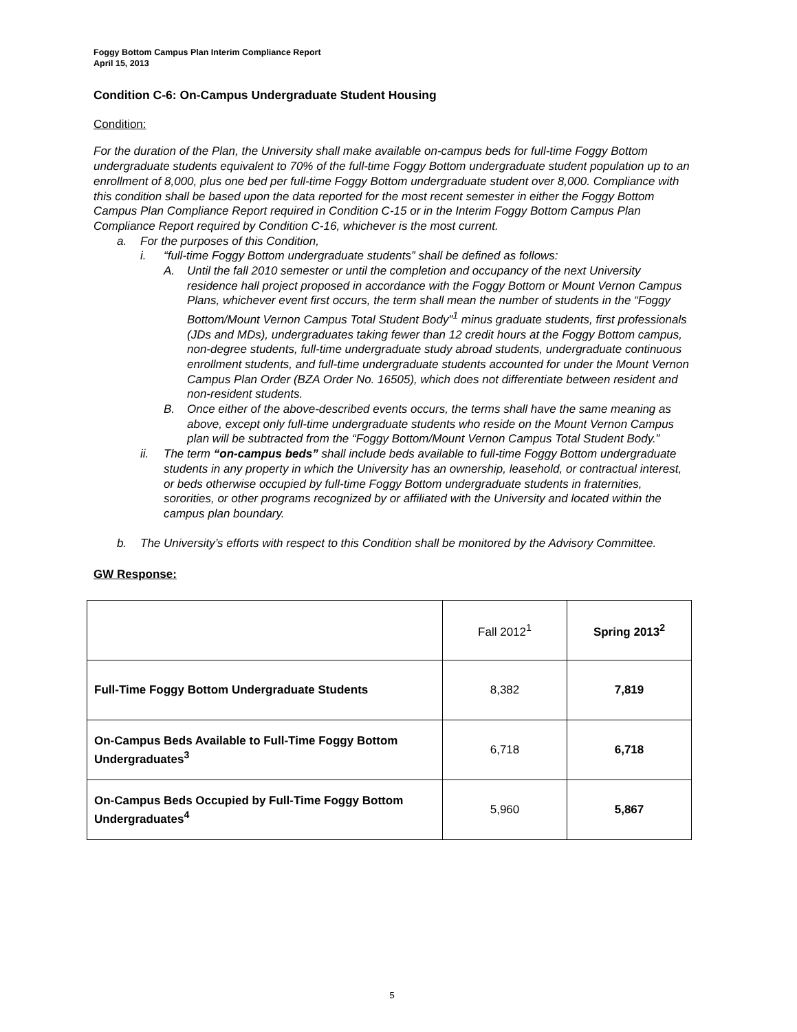Foggy Bottom Campus Plan Interim Compliance Report
April 15, 2013
Condition C-6: On-Campus Undergraduate Student Housing
Condition:
For the duration of the Plan, the University shall make available on-campus beds for full-time Foggy Bottom undergraduate students equivalent to 70% of the full-time Foggy Bottom undergraduate student population up to an enrollment of 8,000, plus one bed per full-time Foggy Bottom undergraduate student over 8,000. Compliance with this condition shall be based upon the data reported for the most recent semester in either the Foggy Bottom Campus Plan Compliance Report required in Condition C-15 or in the Interim Foggy Bottom Campus Plan Compliance Report required by Condition C-16, whichever is the most current.
a. For the purposes of this Condition,
i. “full-time Foggy Bottom undergraduate students” shall be defined as follows:
A. Until the fall 2010 semester or until the completion and occupancy of the next University residence hall project proposed in accordance with the Foggy Bottom or Mount Vernon Campus Plans, whichever event first occurs, the term shall mean the number of students in the “Foggy Bottom/Mount Vernon Campus Total Student Body”<sup>1</sup> minus graduate students, first professionals (JDs and MDs), undergraduates taking fewer than 12 credit hours at the Foggy Bottom campus, non-degree students, full-time undergraduate study abroad students, undergraduate continuous enrollment students, and full-time undergraduate students accounted for under the Mount Vernon Campus Plan Order (BZA Order No. 16505), which does not differentiate between resident and non-resident students.
B. Once either of the above-described events occurs, the terms shall have the same meaning as above, except only full-time undergraduate students who reside on the Mount Vernon Campus plan will be subtracted from the “Foggy Bottom/Mount Vernon Campus Total Student Body.”
ii. The term “on-campus beds” shall include beds available to full-time Foggy Bottom undergraduate students in any property in which the University has an ownership, leasehold, or contractual interest, or beds otherwise occupied by full-time Foggy Bottom undergraduate students in fraternities, sororities, or other programs recognized by or affiliated with the University and located within the campus plan boundary.
b. The University’s efforts with respect to this Condition shall be monitored by the Advisory Committee.
GW Response:
| | Fall 2012<sup>1</sup> | Spring 2013<sup>2</sup> |
| Full-Time Foggy Bottom Undergraduate Students | 8,382 | 7,819 |
| On-Campus Beds Available to Full-Time Foggy Bottom Undergraduates<sup>3</sup> | 6,718 | 6,718 |
| On-Campus Beds Occupied by Full-Time Foggy Bottom Undergraduates<sup>4</sup> | 5,960 | 5,867 |
5